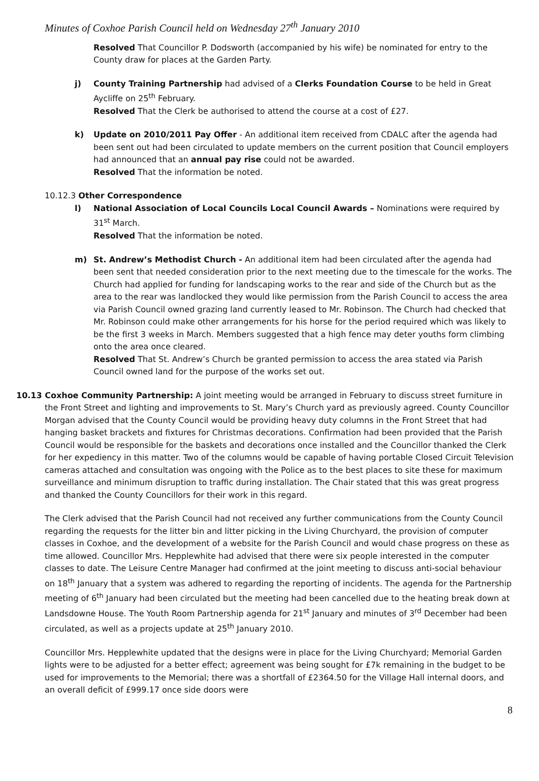Minutes of Coxhoe Parish Council held on Wednesday 27<sup>th</sup> January 2010
Resolved That Councillor P. Dodsworth (accompanied by his wife) be nominated for entry to the County draw for places at the Garden Party.
j) County Training Partnership had advised of a Clerks Foundation Course to be held in Great Aycliffe on 25<sup>th</sup> February.
Resolved That the Clerk be authorised to attend the course at a cost of £27.
k) Update on 2010/2011 Pay Offer - An additional item received from CDALC after the agenda had been sent out had been circulated to update members on the current position that Council employers had announced that an annual pay rise could not be awarded.
Resolved That the information be noted.
10.12.3 Other Correspondence
l) National Association of Local Councils Local Council Awards – Nominations were required by 31<sup>st</sup> March.
Resolved That the information be noted.
m) St. Andrew’s Methodist Church - An additional item had been circulated after the agenda had been sent that needed consideration prior to the next meeting due to the timescale for the works. The Church had applied for funding for landscaping works to the rear and side of the Church but as the area to the rear was landlocked they would like permission from the Parish Council to access the area via Parish Council owned grazing land currently leased to Mr. Robinson. The Church had checked that Mr. Robinson could make other arrangements for his horse for the period required which was likely to be the first 3 weeks in March. Members suggested that a high fence may deter youths form climbing onto the area once cleared.
Resolved That St. Andrew’s Church be granted permission to access the area stated via Parish Council owned land for the purpose of the works set out.
10.13 Coxhoe Community Partnership: A joint meeting would be arranged in February to discuss street furniture in the Front Street and lighting and improvements to St. Mary’s Church yard as previously agreed. County Councillor Morgan advised that the County Council would be providing heavy duty columns in the Front Street that had hanging basket brackets and fixtures for Christmas decorations. Confirmation had been provided that the Parish Council would be responsible for the baskets and decorations once installed and the Councillor thanked the Clerk for her expediency in this matter. Two of the columns would be capable of having portable Closed Circuit Television cameras attached and consultation was ongoing with the Police as to the best places to site these for maximum surveillance and minimum disruption to traffic during installation. The Chair stated that this was great progress and thanked the County Councillors for their work in this regard.
The Clerk advised that the Parish Council had not received any further communications from the County Council regarding the requests for the litter bin and litter picking in the Living Churchyard, the provision of computer classes in Coxhoe, and the development of a website for the Parish Council and would chase progress on these as time allowed. Councillor Mrs. Hepplewhite had advised that there were six people interested in the computer classes to date. The Leisure Centre Manager had confirmed at the joint meeting to discuss anti-social behaviour on 18<sup>th</sup> January that a system was adhered to regarding the reporting of incidents. The agenda for the Partnership meeting of 6<sup>th</sup> January had been circulated but the meeting had been cancelled due to the heating break down at Landsdowne House. The Youth Room Partnership agenda for 21<sup>st</sup> January and minutes of 3<sup>rd</sup> December had been circulated, as well as a projects update at 25<sup>th</sup> January 2010.
Councillor Mrs. Hepplewhite updated that the designs were in place for the Living Churchyard; Memorial Garden lights were to be adjusted for a better effect; agreement was being sought for £7k remaining in the budget to be used for improvements to the Memorial; there was a shortfall of £2364.50 for the Village Hall internal doors, and an overall deficit of £999.17 once side doors were
8